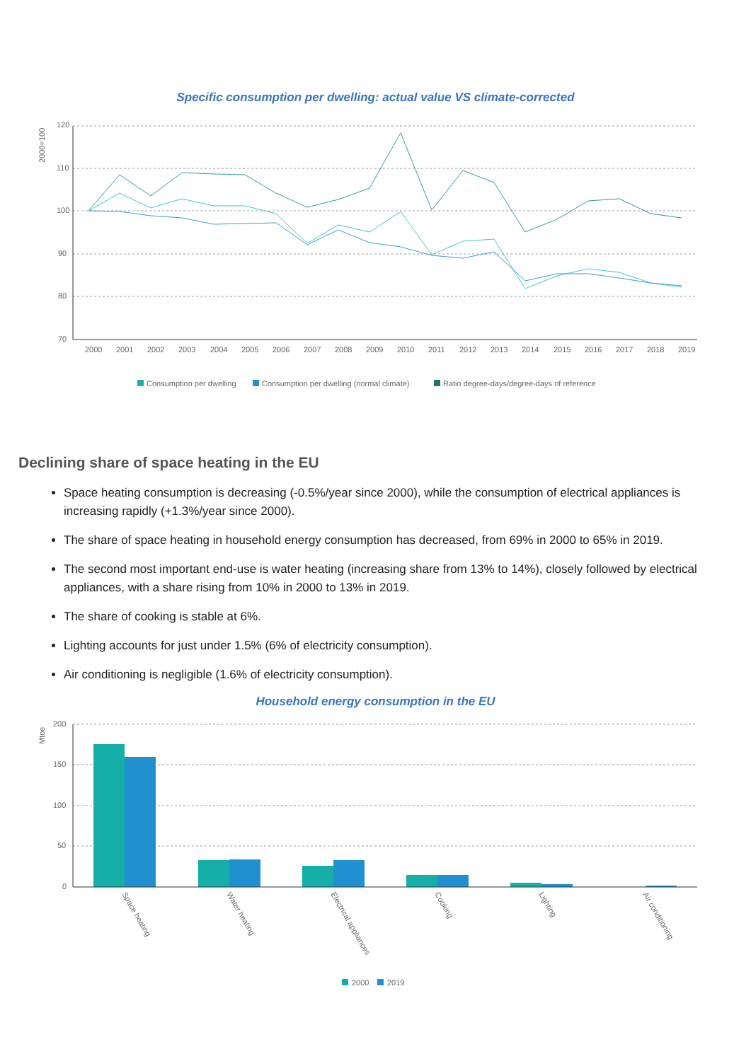Specific consumption per dwelling: actual value VS climate-corrected
120
110
100
90
80
70
2000=100
2000
2001
2002
2003
2004
2005
2006
2007
2008
2009
2010
2011
2012
2013
2014
2015
2016
2017
2018
2019
Consumption per dwelling
Consumption per dwelling (normal climate)
Ratio degree-days/degree-days of reference
Declining share of space heating in the EU
Space heating consumption is decreasing (-0.5%/year since 2000), while the consumption of electrical appliances is increasing rapidly (+1.3%/year since 2000).
The share of space heating in household energy consumption has decreased, from 69% in 2000 to 65% in 2019.
The second most important end-use is water heating (increasing share from 13% to 14%), closely followed by electrical appliances, with a share rising from 10% in 2000 to 13% in 2019.
The share of cooking is stable at 6%.
Lighting accounts for just under 1.5% (6% of electricity consumption).
Air conditioning is negligible (1.6% of electricity consumption).
Household energy consumption in the EU
200
150
100
50
0
Mtoe
Space heating
Water heating
Electrical appliances
Cooking
Lighting
Air conditioning
2000
2019